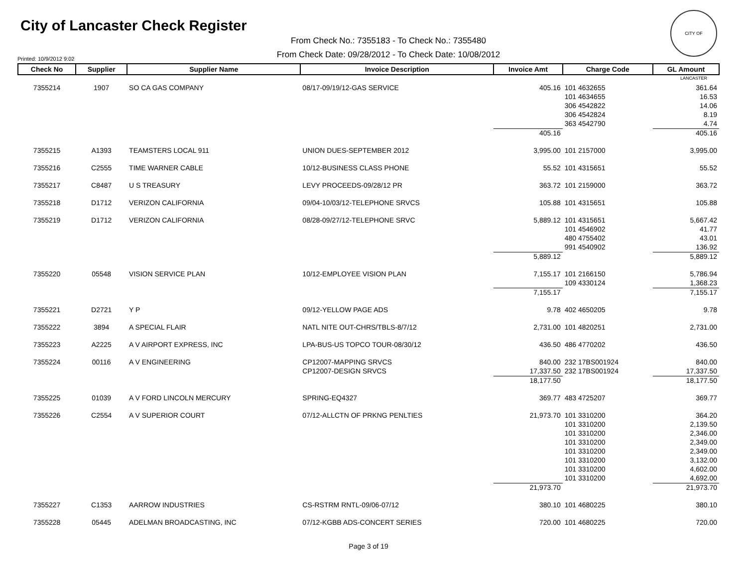City of Lancaster Check Register
CITY OF LANCASTER
Printed: 10/9/2012 9:02
From Check No.: 7355183 - To Check No.: 7355480
From Check Date: 09/28/2012 - To Check Date: 10/08/2012
| Check No | Supplier | Supplier Name | Invoice Description | Invoice Amt | Charge Code | GL Amount |
| --- | --- | --- | --- | --- | --- | --- |
| 7355214 | 1907 | SO CA GAS COMPANY | 08/17-09/19/12-GAS SERVICE | 405.16 | 101 4632655 | 361.64 |
| | | | | | 101 4634655 | 16.53 |
| | | | | | 306 4542822 | 14.06 |
| | | | | | 306 4542824 | 8.19 |
| | | | | | 363 4542790 | 4.74 |
| | | | | 405.16 | | 405.16 |
| 7355215 | A1393 | TEAMSTERS LOCAL 911 | UNION DUES-SEPTEMBER 2012 | 3,995.00 | 101 2157000 | 3,995.00 |
| 7355216 | C2555 | TIME WARNER CABLE | 10/12-BUSINESS CLASS PHONE | 55.52 | 101 4315651 | 55.52 |
| 7355217 | C8487 | U S TREASURY | LEVY PROCEEDS-09/28/12 PR | 363.72 | 101 2159000 | 363.72 |
| 7355218 | D1712 | VERIZON CALIFORNIA | 09/04-10/03/12-TELEPHONE SRVCS | 105.88 | 101 4315651 | 105.88 |
| 7355219 | D1712 | VERIZON CALIFORNIA | 08/28-09/27/12-TELEPHONE SRVC | 5,889.12 | 101 4315651 | 5,667.42 |
| | | | | | 101 4546902 | 41.77 |
| | | | | | 480 4755402 | 43.01 |
| | | | | | 991 4540902 | 136.92 |
| | | | | 5,889.12 | | 5,889.12 |
| 7355220 | 05548 | VISION SERVICE PLAN | 10/12-EMPLOYEE VISION PLAN | 7,155.17 | 101 2166150 | 5,786.94 |
| | | | | | 109 4330124 | 1,368.23 |
| | | | | 7,155.17 | | 7,155.17 |
| 7355221 | D2721 | Y P | 09/12-YELLOW PAGE ADS | 9.78 | 402 4650205 | 9.78 |
| 7355222 | 3894 | A SPECIAL FLAIR | NATL NITE OUT-CHRS/TBLS-8/7/12 | 2,731.00 | 101 4820251 | 2,731.00 |
| 7355223 | A2225 | A V AIRPORT EXPRESS, INC | LPA-BUS-US TOPCO TOUR-08/30/12 | 436.50 | 486 4770202 | 436.50 |
| 7355224 | 00116 | A V ENGINEERING | CP12007-MAPPING SRVCS | 840.00 | 232 17BS001924 | 840.00 |
| | | | CP12007-DESIGN SRVCS | 17,337.50 | 232 17BS001924 | 17,337.50 |
| | | | | 18,177.50 | | 18,177.50 |
| 7355225 | 01039 | A V FORD LINCOLN MERCURY | SPRING-EQ4327 | 369.77 | 483 4725207 | 369.77 |
| 7355226 | C2554 | A V SUPERIOR COURT | 07/12-ALLCTN OF PRKNG PENLTIES | 21,973.70 | 101 3310200 | 364.20 |
| | | | | | 101 3310200 | 2,139.50 |
| | | | | | 101 3310200 | 2,346.00 |
| | | | | | 101 3310200 | 2,349.00 |
| | | | | | 101 3310200 | 2,349.00 |
| | | | | | 101 3310200 | 3,132.00 |
| | | | | | 101 3310200 | 4,602.00 |
| | | | | | 101 3310200 | 4,692.00 |
| | | | | 21,973.70 | | 21,973.70 |
| 7355227 | C1353 | AARROW INDUSTRIES | CS-RSTRM RNTL-09/06-07/12 | 380.10 | 101 4680225 | 380.10 |
| 7355228 | 05445 | ADELMAN BROADCASTING, INC | 07/12-KGBB ADS-CONCERT SERIES | 720.00 | 101 4680225 | 720.00 |
Page 3 of 19